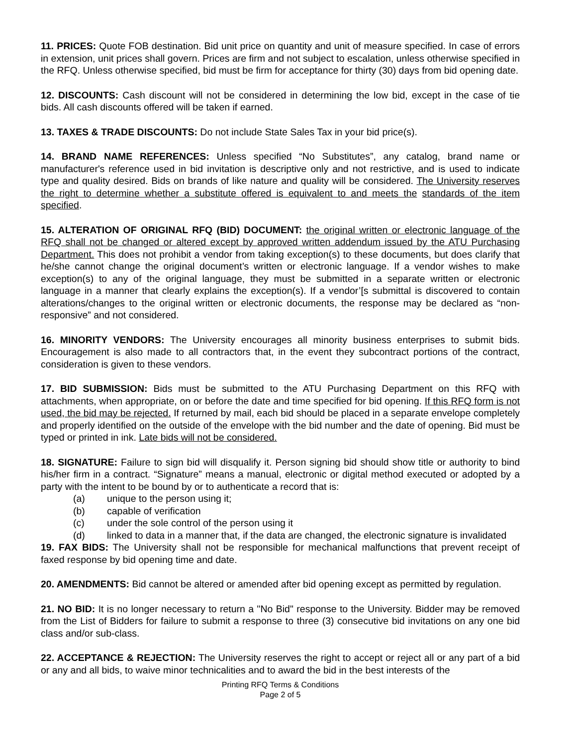11. PRICES: Quote FOB destination. Bid unit price on quantity and unit of measure specified. In case of errors in extension, unit prices shall govern. Prices are firm and not subject to escalation, unless otherwise specified in the RFQ. Unless otherwise specified, bid must be firm for acceptance for thirty (30) days from bid opening date.
12. DISCOUNTS: Cash discount will not be considered in determining the low bid, except in the case of tie bids. All cash discounts offered will be taken if earned.
13. TAXES & TRADE DISCOUNTS: Do not include State Sales Tax in your bid price(s).
14. BRAND NAME REFERENCES: Unless specified “No Substitutes”, any catalog, brand name or manufacturer's reference used in bid invitation is descriptive only and not restrictive, and is used to indicate type and quality desired. Bids on brands of like nature and quality will be considered. The University reserves the right to determine whether a substitute offered is equivalent to and meets the standards of the item specified.
15. ALTERATION OF ORIGINAL RFQ (BID) DOCUMENT: the original written or electronic language of the RFQ shall not be changed or altered except by approved written addendum issued by the ATU Purchasing Department. This does not prohibit a vendor from taking exception(s) to these documents, but does clarify that he/she cannot change the original document’s written or electronic language. If a vendor wishes to make exception(s) to any of the original language, they must be submitted in a separate written or electronic language in a manner that clearly explains the exception(s). If a vendor’[s submittal is discovered to contain alterations/changes to the original written or electronic documents, the response may be declared as “non-responsive” and not considered.
16. MINORITY VENDORS: The University encourages all minority business enterprises to submit bids. Encouragement is also made to all contractors that, in the event they subcontract portions of the contract, consideration is given to these vendors.
17. BID SUBMISSION: Bids must be submitted to the ATU Purchasing Department on this RFQ with attachments, when appropriate, on or before the date and time specified for bid opening. If this RFQ form is not used, the bid may be rejected. If returned by mail, each bid should be placed in a separate envelope completely and properly identified on the outside of the envelope with the bid number and the date of opening. Bid must be typed or printed in ink. Late bids will not be considered.
18. SIGNATURE: Failure to sign bid will disqualify it. Person signing bid should show title or authority to bind his/her firm in a contract. “Signature” means a manual, electronic or digital method executed or adopted by a party with the intent to be bound by or to authenticate a record that is:
(a) unique to the person using it;
(b) capable of verification
(c) under the sole control of the person using it
(d) linked to data in a manner that, if the data are changed, the electronic signature is invalidated
19. FAX BIDS: The University shall not be responsible for mechanical malfunctions that prevent receipt of faxed response by bid opening time and date.
20. AMENDMENTS: Bid cannot be altered or amended after bid opening except as permitted by regulation.
21. NO BID: It is no longer necessary to return a "No Bid" response to the University. Bidder may be removed from the List of Bidders for failure to submit a response to three (3) consecutive bid invitations on any one bid class and/or sub-class.
22. ACCEPTANCE & REJECTION: The University reserves the right to accept or reject all or any part of a bid or any and all bids, to waive minor technicalities and to award the bid in the best interests of the
Printing RFQ Terms & Conditions
Page 2 of 5